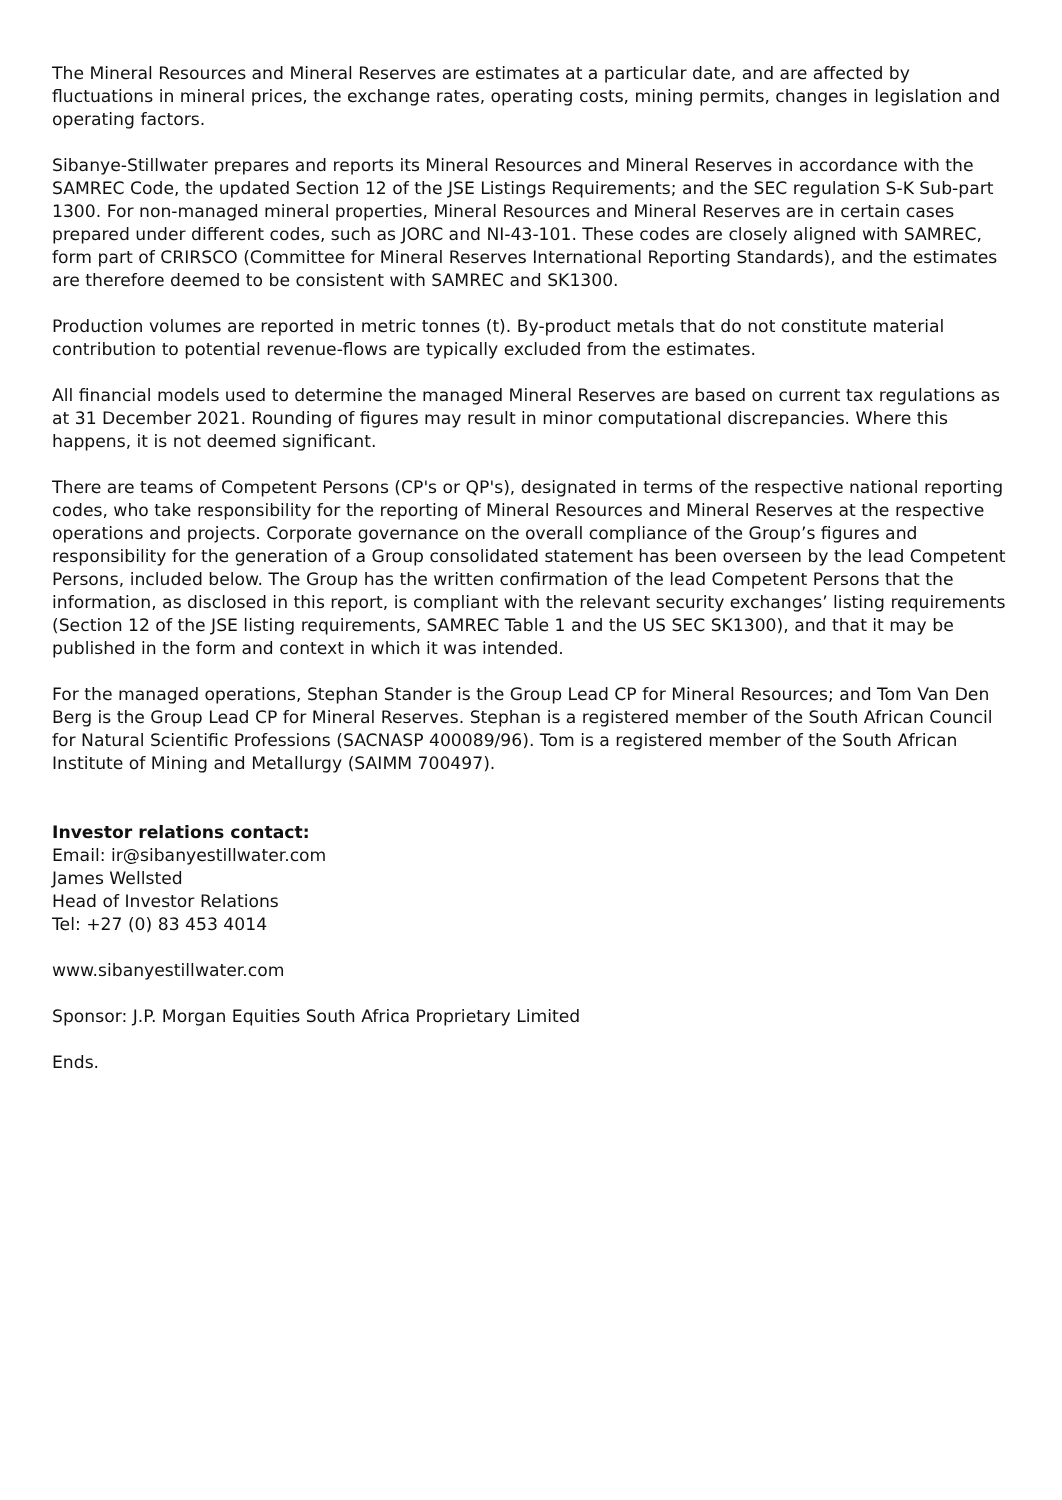The Mineral Resources and Mineral Reserves are estimates at a particular date, and are affected by fluctuations in mineral prices, the exchange rates, operating costs, mining permits, changes in legislation and operating factors.
Sibanye-Stillwater prepares and reports its Mineral Resources and Mineral Reserves in accordance with the SAMREC Code, the updated Section 12 of the JSE Listings Requirements; and the SEC regulation S-K Sub-part 1300. For non-managed mineral properties, Mineral Resources and Mineral Reserves are in certain cases prepared under different codes, such as JORC and NI-43-101. These codes are closely aligned with SAMREC, form part of CRIRSCO (Committee for Mineral Reserves International Reporting Standards), and the estimates are therefore deemed to be consistent with SAMREC and SK1300.
Production volumes are reported in metric tonnes (t). By-product metals that do not constitute material contribution to potential revenue-flows are typically excluded from the estimates.
All financial models used to determine the managed Mineral Reserves are based on current tax regulations as at 31 December 2021. Rounding of figures may result in minor computational discrepancies. Where this happens, it is not deemed significant.
There are teams of Competent Persons (CP's or QP's), designated in terms of the respective national reporting codes, who take responsibility for the reporting of Mineral Resources and Mineral Reserves at the respective operations and projects. Corporate governance on the overall compliance of the Group’s figures and responsibility for the generation of a Group consolidated statement has been overseen by the lead Competent Persons, included below. The Group has the written confirmation of the lead Competent Persons that the information, as disclosed in this report, is compliant with the relevant security exchanges’ listing requirements (Section 12 of the JSE listing requirements, SAMREC Table 1 and the US SEC SK1300), and that it may be published in the form and context in which it was intended.
For the managed operations, Stephan Stander is the Group Lead CP for Mineral Resources; and Tom Van Den Berg is the Group Lead CP for Mineral Reserves. Stephan is a registered member of the South African Council for Natural Scientific Professions (SACNASP 400089/96). Tom is a registered member of the South African Institute of Mining and Metallurgy (SAIMM 700497).
Investor relations contact:
Email: ir@sibanyestillwater.com
James Wellsted
Head of Investor Relations
Tel: +27 (0) 83 453 4014
www.sibanyestillwater.com
Sponsor: J.P. Morgan Equities South Africa Proprietary Limited
Ends.